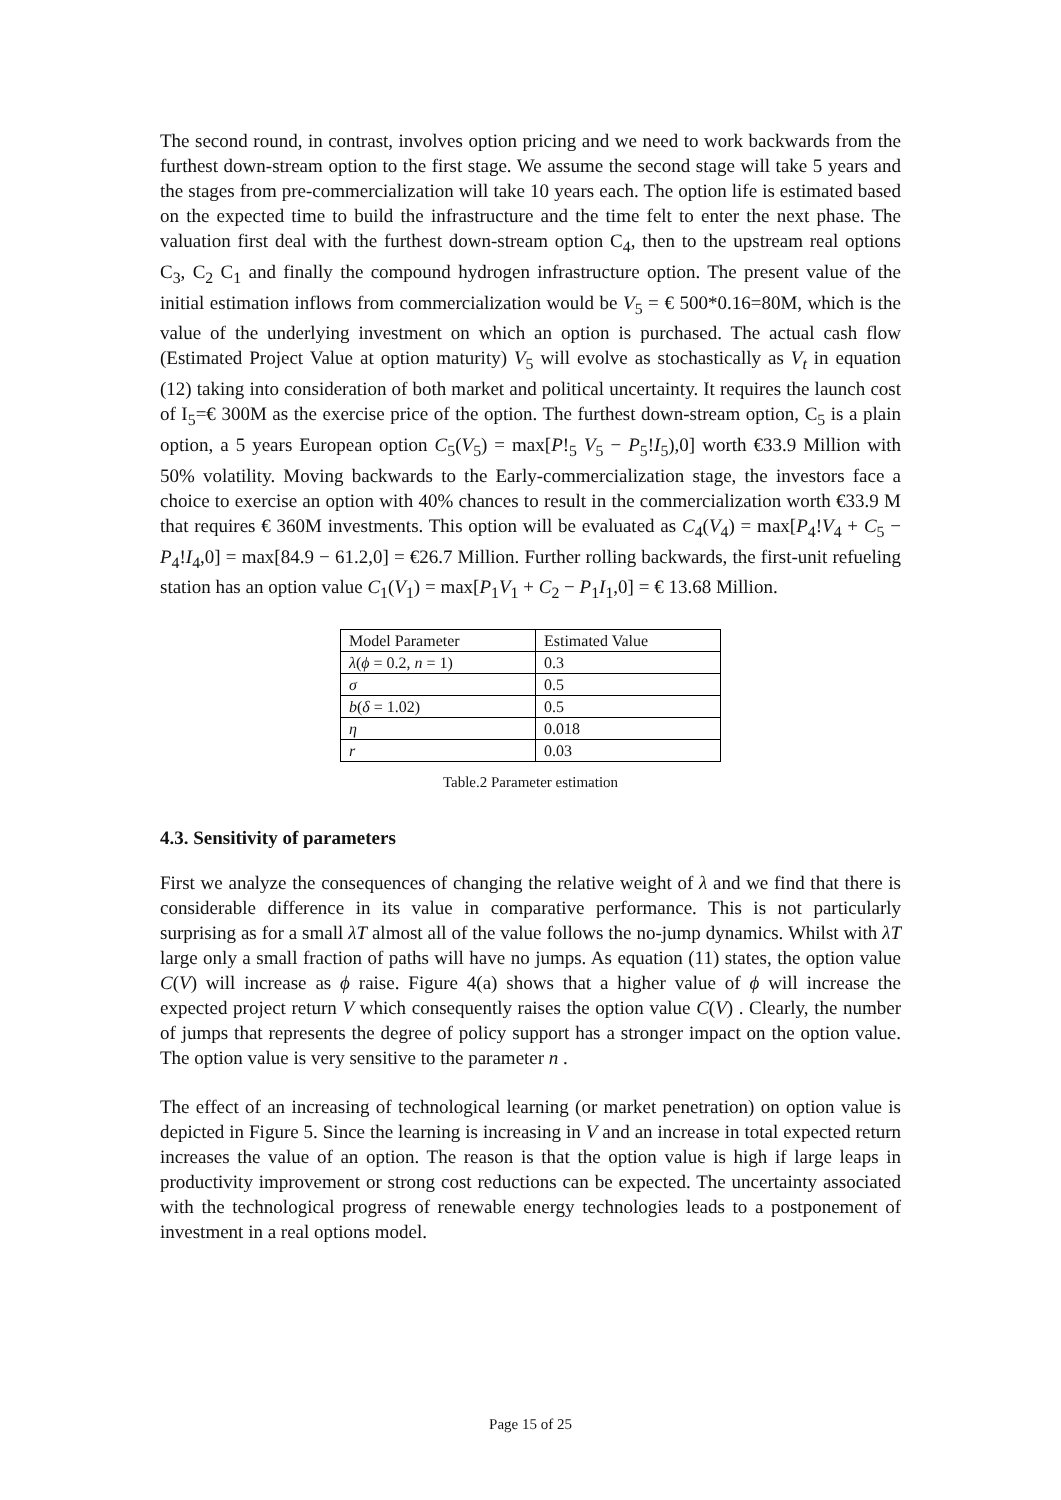The second round, in contrast, involves option pricing and we need to work backwards from the furthest down-stream option to the first stage. We assume the second stage will take 5 years and the stages from pre-commercialization will take 10 years each. The option life is estimated based on the expected time to build the infrastructure and the time felt to enter the next phase. The valuation first deal with the furthest down-stream option C<sub>4</sub>, then to the upstream real options C<sub>3</sub>, C<sub>2</sub> C<sub>1</sub> and finally the compound hydrogen infrastructure option. The present value of the initial estimation inflows from commercialization would be V<sub>5</sub> = € 500*0.16=80M, which is the value of the underlying investment on which an option is purchased. The actual cash flow (Estimated Project Value at option maturity) V<sub>5</sub> will evolve as stochastically as V<sub>t</sub> in equation (12) taking into consideration of both market and political uncertainty. It requires the launch cost of I<sub>5</sub>=€ 300M as the exercise price of the option. The furthest down-stream option, C<sub>5</sub> is a plain option, a 5 years European option C<sub>5</sub>(V<sub>5</sub>) = max[P!<sub>5</sub> V<sub>5</sub> − P<sub>5</sub>!I<sub>5</sub>),0] worth €33.9 Million with 50% volatility. Moving backwards to the Early-commercialization stage, the investors face a choice to exercise an option with 40% chances to result in the commercialization worth €33.9 M that requires € 360M investments. This option will be evaluated as C<sub>4</sub>(V<sub>4</sub>) = max[P<sub>4</sub>!V<sub>4</sub> + C<sub>5</sub> − P<sub>4</sub>!I<sub>4</sub>,0] = max[84.9 − 61.2,0] = €26.7 Million. Further rolling backwards, the first-unit refueling station has an option value C<sub>1</sub>(V<sub>1</sub>) = max[P<sub>1</sub>V<sub>1</sub> + C<sub>2</sub> − P<sub>1</sub>I<sub>1</sub>,0] = € 13.68 Million.
| Model Parameter | Estimated Value |
| λ ( ϕ = 0.2, n = 1) | 0.3 |
| σ | 0.5 |
| b ( δ = 1.02) | 0.5 |
| η | 0.018 |
| r | 0.03 |
Table.2 Parameter estimation
4.3. Sensitivity of parameters
First we analyze the consequences of changing the relative weight of λ and we find that there is considerable difference in its value in comparative performance. This is not particularly surprising as for a small λT almost all of the value follows the no-jump dynamics. Whilst with λT large only a small fraction of paths will have no jumps. As equation (11) states, the option value C(V) will increase as ϕ raise. Figure 4(a) shows that a higher value of ϕ will increase the expected project return V which consequently raises the option value C(V) . Clearly, the number of jumps that represents the degree of policy support has a stronger impact on the option value. The option value is very sensitive to the parameter n .
The effect of an increasing of technological learning (or market penetration) on option value is depicted in Figure 5. Since the learning is increasing in V and an increase in total expected return increases the value of an option. The reason is that the option value is high if large leaps in productivity improvement or strong cost reductions can be expected. The uncertainty associated with the technological progress of renewable energy technologies leads to a postponement of investment in a real options model.
Page 15 of 25